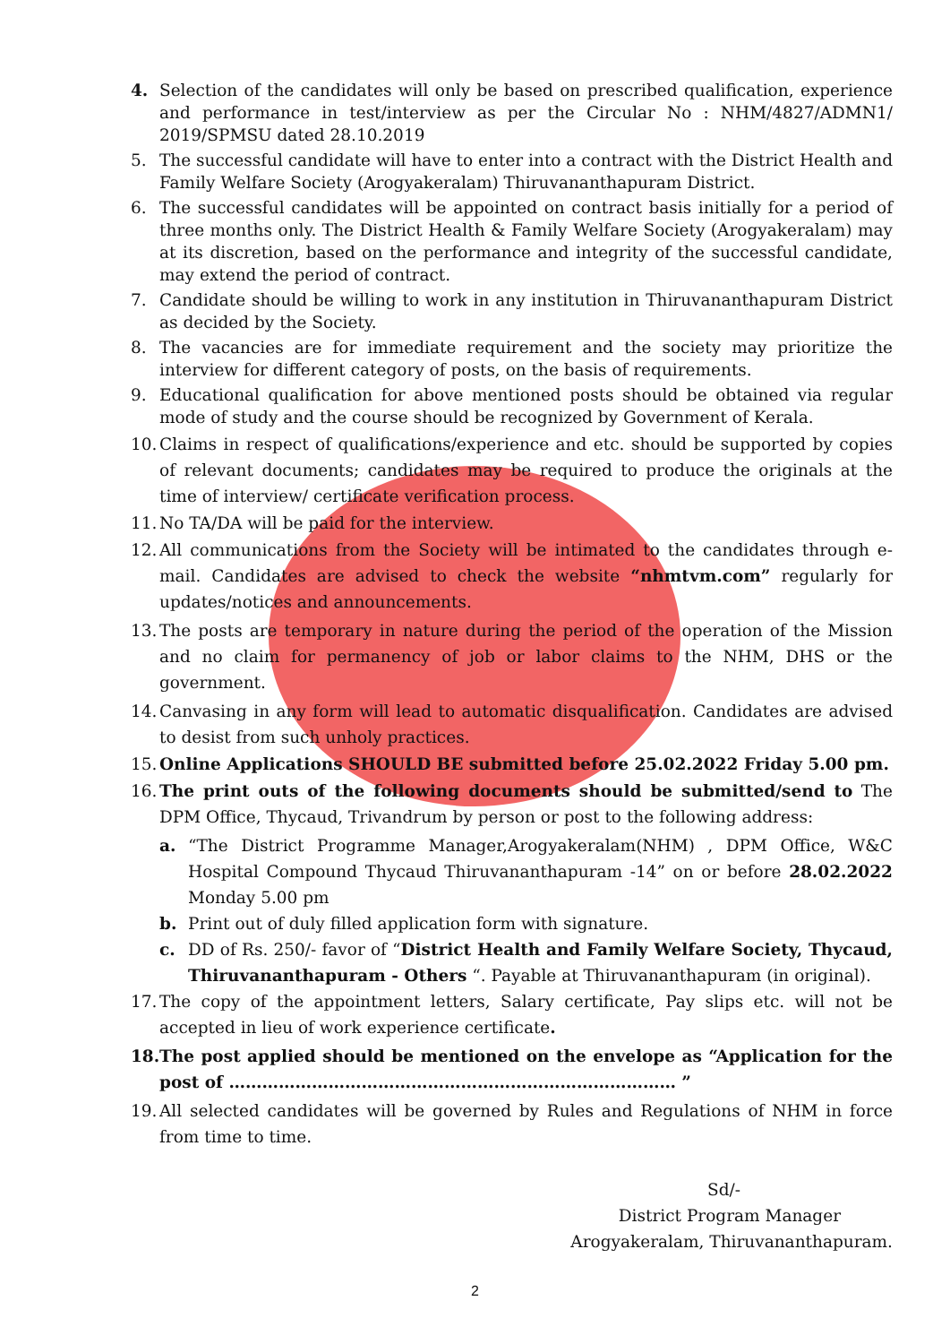4. Selection of the candidates will only be based on prescribed qualification, experience and performance in test/interview as per the Circular No : NHM/4827/ADMN1/ 2019/SPMSU dated 28.10.2019
5. The successful candidate will have to enter into a contract with the District Health and Family Welfare Society (Arogyakeralam) Thiruvananthapuram District.
6. The successful candidates will be appointed on contract basis initially for a period of three months only. The District Health & Family Welfare Society (Arogyakeralam) may at its discretion, based on the performance and integrity of the successful candidate, may extend the period of contract.
7. Candidate should be willing to work in any institution in Thiruvananthapuram District as decided by the Society.
8. The vacancies are for immediate requirement and the society may prioritize the interview for different category of posts, on the basis of requirements.
9. Educational qualification for above mentioned posts should be obtained via regular mode of study and the course should be recognized by Government of Kerala.
10. Claims in respect of qualifications/experience and etc. should be supported by copies of relevant documents; candidates may be required to produce the originals at the time of interview/ certificate verification process.
11. No TA/DA will be paid for the interview.
12. All communications from the Society will be intimated to the candidates through e-mail. Candidates are advised to check the website “nhmtvm.com” regularly for updates/notices and announcements.
13. The posts are temporary in nature during the period of the operation of the Mission and no claim for permanency of job or labor claims to the NHM, DHS or the government.
14. Canvasing in any form will lead to automatic disqualification. Candidates are advised to desist from such unholy practices.
15. Online Applications SHOULD BE submitted before 25.02.2022 Friday 5.00 pm.
16. The print outs of the following documents should be submitted/send to The DPM Office, Thycaud, Trivandrum by person or post to the following address:
a. “The District Programme Manager,Arogyakeralam(NHM) , DPM Office, W&C Hospital Compound Thycaud Thiruvananthapuram -14” on or before 28.02.2022 Monday 5.00 pm
b. Print out of duly filled application form with signature.
c. DD of Rs. 250/- favor of “District Health and Family Welfare Society, Thycaud, Thiruvananthapuram - Others “. Payable at Thiruvananthapuram (in original).
17. The copy of the appointment letters, Salary certificate, Pay slips etc. will not be accepted in lieu of work experience certificate.
18. The post applied should be mentioned on the envelope as “Application for the post of ……………………………………………………………………… ”
19. All selected candidates will be governed by Rules and Regulations of NHM in force from time to time.
Sd/-
District Program Manager
Arogyakeralam, Thiruvananthapuram.
2